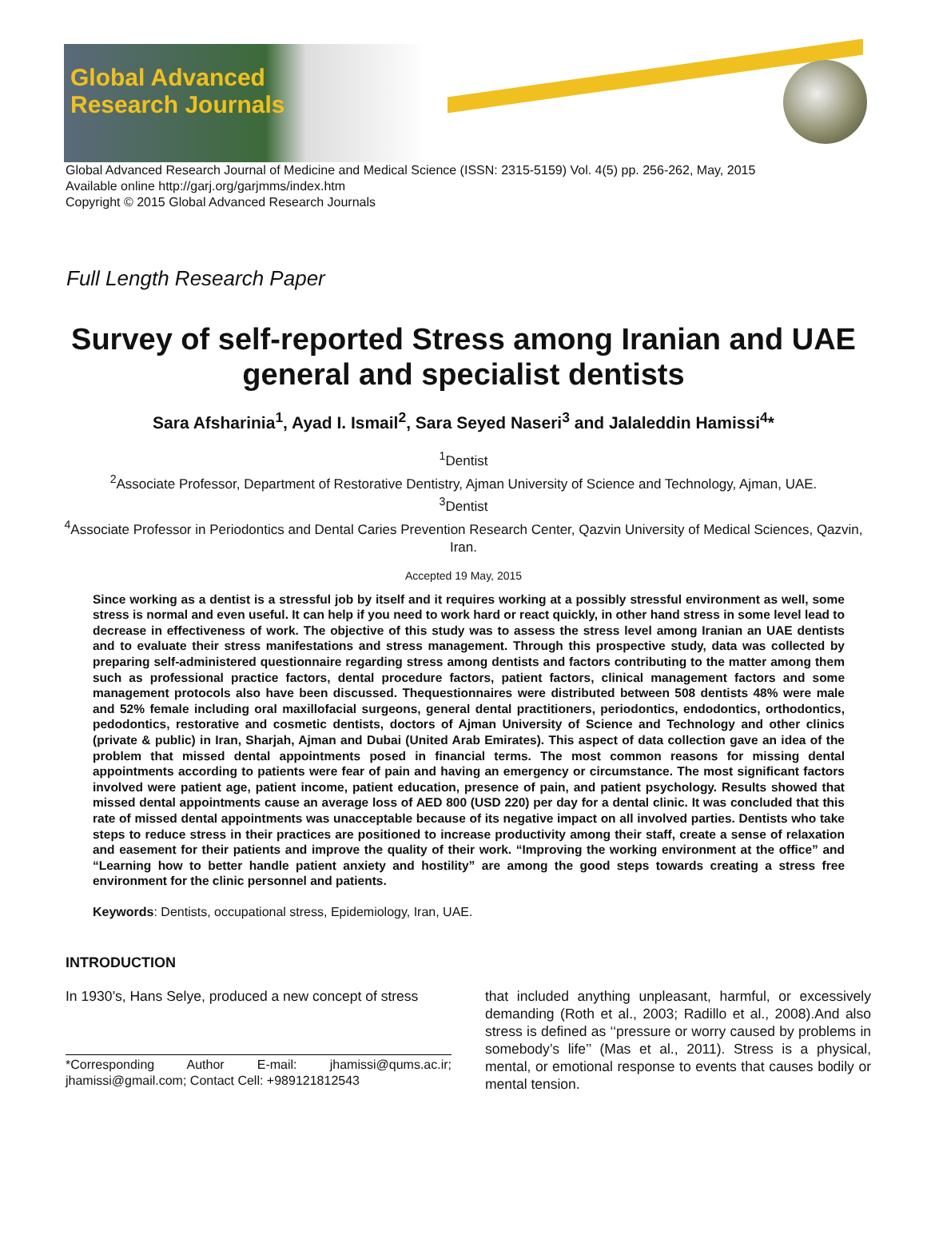Global Advanced
Research Journals
Global Advanced Research Journal of Medicine and Medical Science (ISSN: 2315-5159) Vol. 4(5) pp. 256-262, May, 2015
Available online http://garj.org/garjmms/index.htm
Copyright © 2015 Global Advanced Research Journals
Full Length Research Paper
Survey of self-reported Stress among Iranian and UAE general and specialist dentists
Sara Afsharinia<sup>1</sup>, Ayad I. Ismail<sup>2</sup>, Sara Seyed Naseri<sup>3</sup> and Jalaleddin Hamissi<sup>4</sup>*
<sup>1</sup> Dentist
<sup>2</sup> Associate Professor, Department of Restorative Dentistry, Ajman University of Science and Technology, Ajman, UAE.
<sup>3</sup> Dentist
<sup>4</sup> Associate Professor in Periodontics and Dental Caries Prevention Research Center, Qazvin University of Medical Sciences, Qazvin, Iran.
Accepted 19 May, 2015
Since working as a dentist is a stressful job by itself and it requires working at a possibly stressful environment as well, some stress is normal and even useful. It can help if you need to work hard or react quickly, in other hand stress in some level lead to decrease in effectiveness of work. The objective of this study was to assess the stress level among Iranian an UAE dentists and to evaluate their stress manifestations and stress management. Through this prospective study, data was collected by preparing self-administered questionnaire regarding stress among dentists and factors contributing to the matter among them such as professional practice factors, dental procedure factors, patient factors, clinical management factors and some management protocols also have been discussed. Thequestionnaires were distributed between 508 dentists 48% were male and 52% female including oral maxillofacial surgeons, general dental practitioners, periodontics, endodontics, orthodontics, pedodontics, restorative and cosmetic dentists, doctors of Ajman University of Science and Technology and other clinics (private & public) in Iran, Sharjah, Ajman and Dubai (United Arab Emirates). This aspect of data collection gave an idea of the problem that missed dental appointments posed in financial terms. The most common reasons for missing dental appointments according to patients were fear of pain and having an emergency or circumstance. The most significant factors involved were patient age, patient income, patient education, presence of pain, and patient psychology. Results showed that missed dental appointments cause an average loss of AED 800 (USD 220) per day for a dental clinic. It was concluded that this rate of missed dental appointments was unacceptable because of its negative impact on all involved parties. Dentists who take steps to reduce stress in their practices are positioned to increase productivity among their staff, create a sense of relaxation and easement for their patients and improve the quality of their work. “Improving the working environment at the office” and “Learning how to better handle patient anxiety and hostility” are among the good steps towards creating a stress free environment for the clinic personnel and patients.
Keywords: Dentists, occupational stress, Epidemiology, Iran, UAE.
INTRODUCTION
In 1930’s, Hans Selye, produced a new concept of stress
*Corresponding Author E-mail: jhamissi@qums.ac.ir; jhamissi@gmail.com; Contact Cell: +989121812543
that included anything unpleasant, harmful, or excessively demanding (Roth et al., 2003; Radillo et al., 2008).And also stress is defined as ‘‘pressure or worry caused by problems in somebody’s life’’ (Mas et al., 2011). Stress is a physical, mental, or emotional response to events that causes bodily or mental tension.